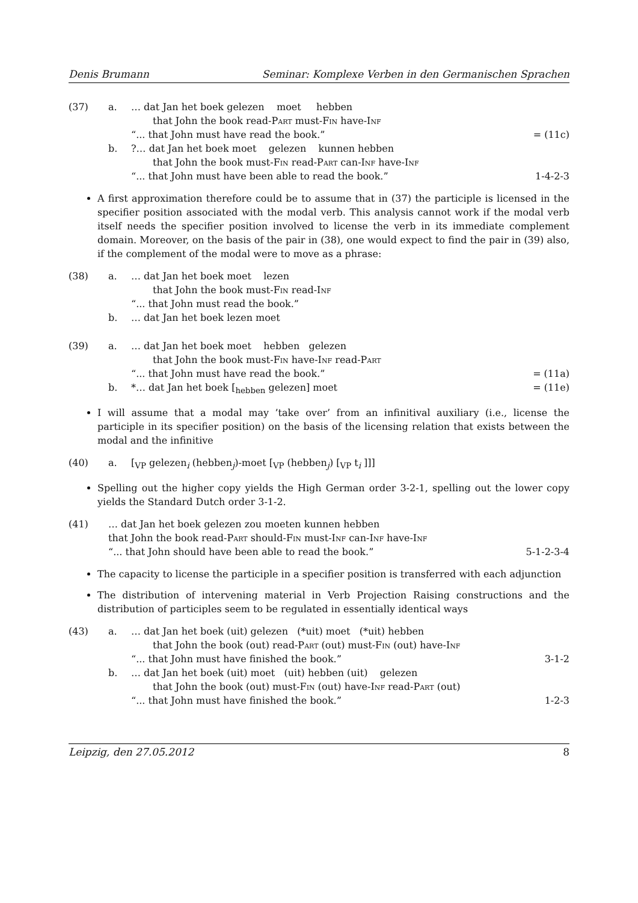Denis Brumann Seminar: Komplexe Verben in den Germanischen Sprachen
(37) a. … dat Jan het boek gelezen moet hebben
that John the book read-Part must-Fin have-Inf
“... that John must have read the book.” = (11c)
b.?… dat Jan het boek moet gelezen kunnen hebben
that John the book must-Fin read-Part can-Inf have-Inf
“... that John must have been able to read the book.” 1-4-2-3
A first approximation therefore could be to assume that in (37) the participle is licensed in the specifier position associated with the modal verb. This analysis cannot work if the modal verb itself needs the specifier position involved to license the verb in its immediate complement domain. Moreover, on the basis of the pair in (38), one would expect to find the pair in (39) also, if the complement of the modal were to move as a phrase:
(38) a. … dat Jan het boek moet lezen
that John the book must-Fin read-Inf
“... that John must read the book.”
b. … dat Jan het boek lezen moet
(39) a. … dat Jan het boek moet hebben gelezen
that John the book must-Fin have-Inf read-Part
“... that John must have read the book.” = (11a)
b. *… dat Jan het boek [<sub>hebben</sub> gelezen] moet = (11e)
I will assume that a modal may ’take over’ from an infinitival auxiliary (i.e., license the participle in its specifier position) on the basis of the licensing relation that exists between the modal and the infinitive
(40) a. [<sub>VP</sub> gelezen<sub>i</sub> (hebben<sub>j</sub>)-moet [<sub>VP</sub> (hebben<sub>j</sub>) [<sub>VP</sub> t<sub>i</sub> ]]]
Spelling out the higher copy yields the High German order 3-2-1, spelling out the lower copy yields the Standard Dutch order 3-1-2.
(41) … dat Jan het boek gelezen zou moeten kunnen hebben
that John the book read-Part should-Fin must-Inf can-Inf have-Inf
“... that John should have been able to read the book.” 5-1-2-3-4
The capacity to license the participle in a specifier position is transferred with each adjunction
The distribution of intervening material in Verb Projection Raising constructions and the distribution of participles seem to be regulated in essentially identical ways
(43) a. … dat Jan het boek (uit) gelezen (*uit) moet (*uit) hebben
that John the book (out) read-Part (out) must-Fin (out) have-Inf
“... that John must have finished the book.” 3-1-2
b. … dat Jan het boek (uit) moet (uit) hebben (uit) gelezen
that John the book (out) must-Fin (out) have-Inf read-Part (out)
“... that John must have finished the book.” 1-2-3
Leipzig, den 27.05.2012 8